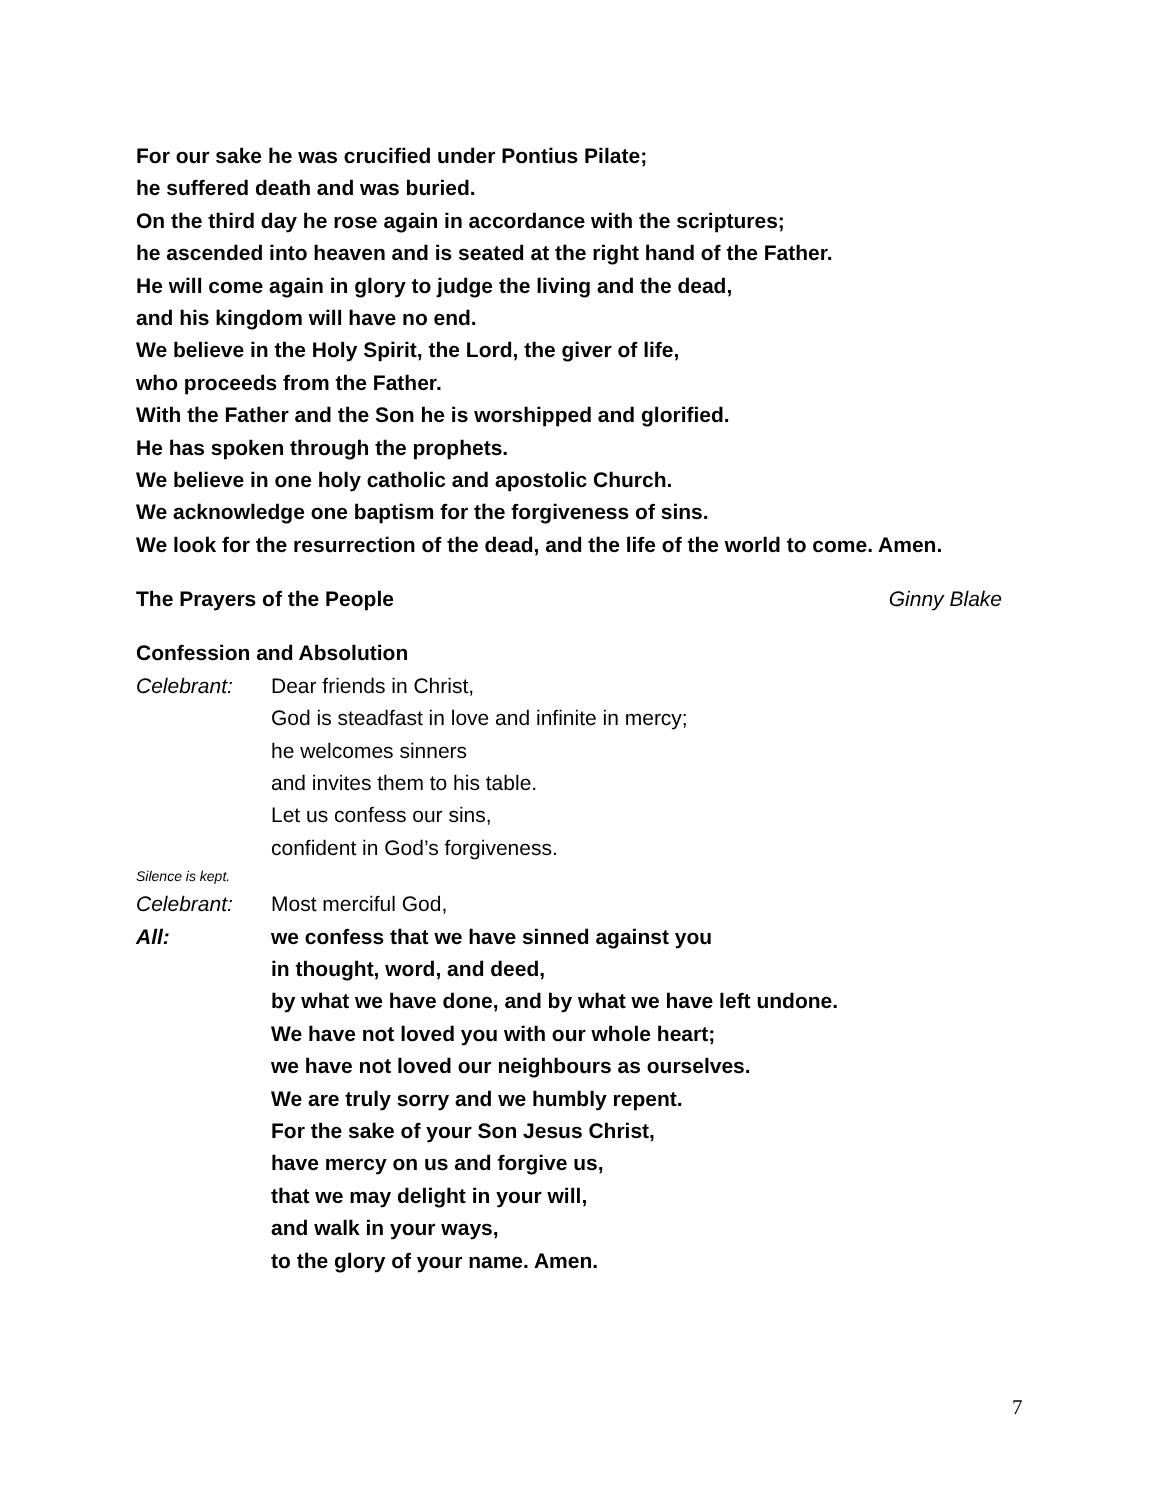For our sake he was crucified under Pontius Pilate;
he suffered death and was buried.
On the third day he rose again in accordance with the scriptures;
he ascended into heaven and is seated at the right hand of the Father.
He will come again in glory to judge the living and the dead,
and his kingdom will have no end.
We believe in the Holy Spirit, the Lord, the giver of life,
who proceeds from the Father.
With the Father and the Son he is worshipped and glorified.
He has spoken through the prophets.
We believe in one holy catholic and apostolic Church.
We acknowledge one baptism for the forgiveness of sins.
We look for the resurrection of the dead, and the life of the world to come. Amen.
The Prayers of the People Ginny Blake
Confession and Absolution
Celebrant: Dear friends in Christ,
God is steadfast in love and infinite in mercy;
he welcomes sinners
and invites them to his table.
Let us confess our sins,
confident in God’s forgiveness.
Silence is kept.
Celebrant: Most merciful God,
All: we confess that we have sinned against you
in thought, word, and deed,
by what we have done, and by what we have left undone.
We have not loved you with our whole heart;
we have not loved our neighbours as ourselves.
We are truly sorry and we humbly repent.
For the sake of your Son Jesus Christ,
have mercy on us and forgive us,
that we may delight in your will,
and walk in your ways,
to the glory of your name. Amen.
7